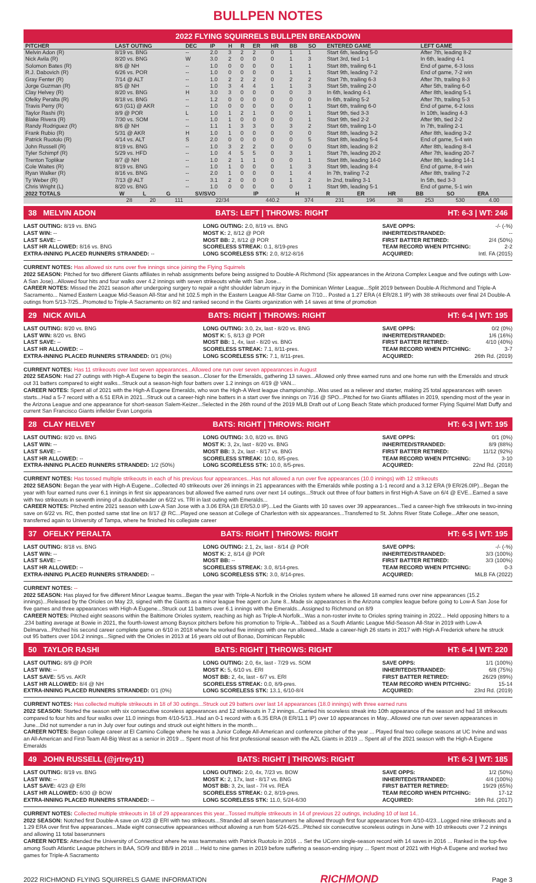BULLPEN NOTES
2022 FLYING SQUIRRELS BULLPEN BREAKDOWN
| PITCHER | LAST OUTING | DEC | IP | H | R | ER | HR | BB | SO | ENTERED GAME | LEFT GAME |
| --- | --- | --- | --- | --- | --- | --- | --- | --- | --- | --- | --- |
| Melvin Adon (R) | 8/19 vs. BNG | -- | 2.0 | 3 | 2 | 2 | 0 | 1 | 1 | Start 6th, leading 5-0 | After 7th, leading 8-2 |
| Nick Avila (R) | 8/20 vs. BNG | W | 3.0 | 2 | 0 | 0 | 0 | 1 | 3 | Start 3rd, tied 1-1 | In 6th, leading 4-1 |
| Solomon Bates (R) | 8/6 @ NH | -- | 1.0 | 0 | 0 | 0 | 0 | 1 | 1 | Start 8th, trailing 6-1 | End of game, 6-3 loss |
| R.J. Dabovich (R) | 6/26 vs. POR | -- | 1.0 | 0 | 0 | 0 | 0 | 1 | 1 | Start 9th, leading 7-2 | End of game, 7-2 win |
| Gray Fenter (R) | 7/14 @ ALT | -- | 1.0 | 2 | 2 | 2 | 0 | 2 | 2 | Start 7th, trailing 6-3 | After 7th, trailing 8-3 |
| Jorge Guzman (R) | 8/5 @ NH | -- | 1.0 | 3 | 4 | 4 | 1 | 1 | 3 | Start 5th, trailing 2-0 | After 5th, trailing 6-0 |
| Clay Helvey (R) | 8/20 vs. BNG | H | 3.0 | 3 | 0 | 0 | 0 | 0 | 3 | In 6th, leading 4-1 | After 8th, leading 5-1 |
| Ofelky Peralta (R) | 8/18 vs. BNG | -- | 1.2 | 0 | 0 | 0 | 0 | 0 | 0 | In 6th, trailing 5-2 | After 7th, trailing 5-3 |
| Travis Perry (R) | 6/3 (G1) @ AKR | -- | 1.0 | 0 | 0 | 0 | 0 | 0 | 1 | Start 6th, trailing 6-0 | End of game, 6-2 loss |
| Taylor Rashi (R) | 8/9 @ POR | L | 1.0 | 1 | 2 | 1 | 0 | 0 | 1 | Start 9th, tied 3-3 | In 10th, leading 4-3 |
| Blake Rivera (R) | 7/30 vs. SOM | -- | 1.0 | 1 | 0 | 0 | 0 | 0 | 1 | Start 9th, tied 2-2 | After 9th, tied 2-2 |
| Randy Rodriguez (R) | 8/6 @ NH | -- | 1.1 | 1 | 3 | 3 | 0 | 3 | 2 | Start 6th, trailing 1-0 | In 7th, trailing 2-1 |
| Frank Rubio (R) | 5/31 @ AKR | H | 1.0 | 1 | 0 | 0 | 0 | 0 | 0 | Start 8th, leading 3-2 | After 8th, leading 3-2 |
| Patrick Ruotolo (R) | 4/14 vs. ALT | S | 2.0 | 0 | 0 | 0 | 0 | 0 | 5 | Start 8th, leading 5-4 | End of game, 5-4 win |
| John Russell (R) | 8/19 vs. BNG | -- | 1.0 | 3 | 2 | 2 | 0 | 0 | 0 | Start 8th, leading 8-2 | After 8th, leading 8-4 |
| Tyler Schimpf (R) | 5/29 vs. HFD | -- | 1.0 | 4 | 5 | 5 | 0 | 3 | 1 | Start 7th, leading 20-2 | After 7th, leading 20-7 |
| Trenton Toplikar | 8/7 @ NH | -- | 1.0 | 2 | 1 | 1 | 0 | 0 | 1 | Start 8th, leading 14-0 | After 8th, leading 14-1 |
| Cole Waites (R) | 8/19 vs. BNG | -- | 1.0 | 1 | 0 | 0 | 0 | 1 | 3 | Start 9th, leading 8-4 | End of game, 8-4 win |
| Ryan Walker (R) | 8/16 vs. BNG | -- | 2.0 | 1 | 0 | 0 | 0 | 1 | 4 | In 7th, trailing 7-2 | After 8th, trailing 7-2 |
| Ty Weber (R) | 7/13 @ ALT | -- | 3.1 | 2 | 0 | 0 | 0 | 1 | 2 | In 2nd, trailing 3-1 | In 5th, tied 3-3 |
| Chris Wright (L) | 8/20 vs. BNG | -- | 1.0 | 0 | 0 | 0 | 0 | 0 | 1 | Start 9th, leading 5-1 | End of game, 5-1 win |
| 2022 TOTALS | W | L | G | SV/SVO | IP | H | R | ER | HR | BB | SO | ERA |
| --- | --- | --- | --- | --- | --- | --- | --- | --- | --- | --- | --- | --- |
| | 28 | 20 | 111 | 22/34 | 440.2 | 374 | 231 | 196 | 38 | 253 | 530 | 4.00 |
38 MELVIN ADON BATS: LEFT | THROWS: RIGHT HT: 6-3 | WT: 246
LAST OUTING: 8/19 vs. BNG
LAST WIN: --
LAST SAVE: --
LAST HR ALLOWED: 8/16 vs. BNG
EXTRA-INNING PLACED RUNNERS STRANDED: --
LONG OUTING: 2.0, 8/19 vs. BNG
MOST K: 2, 8/12 @ POR
MOST BB: 2, 8/12 @ POR
SCORELESS STREAK: 0.1, 8/19-pres
LONG SCORELESS STK: 2.0, 8/12-8/16
SAVE OPPS: -/- (-%)
INHERITED/STRANDED: --
FIRST BATTER RETIRED: 2/4 (50%)
TEAM RECORD WHEN PITCHING: 2-2
ACQUIRED: Intl. FA (2015)
CURRENT NOTES: Has allowed six runs over five innings since joining the Flying Squirrels
2022 SEASON: Pitched for two different Giants affiliates in rehab assignments before being assigned to Double-A Richmond (Six appearances in the Arizona Complex League and five outings with Low-A San Jose)...Allowed four hits and four walks over 4.2 innings with seven strikeouts while with San Jose...
CAREER NOTES: Missed the 2021 season after undergoing surgery to repair a right shoulder labrum injury in the Dominican Winter League...Split 2019 between Double-A Richmond and Triple-A Sacramento... Named Eastern League Mid-Season All-Star and hit 102.5 mph in the Eastern League All-Star Game on 7/10... Posted a 1.27 ERA (4 ER/28.1 IP) with 38 strikeouts over final 24 Double-A outings from 5/13-7/25...Promoted to Triple-A Sacramento on 8/2 and ranked second in the Giants organization with 14 saves at time of promotion
29 NICK AVILA BATS: RIGHT | THROWS: RIGHT HT: 6-4 | WT: 195
LAST OUTING: 8/20 vs. BNG
LAST WIN: 8/20 vs. BNG
LAST SAVE: --
LAST HR ALLOWED: --
EXTRA-INNING PLACED RUNNERS STRANDED: 0/1 (0%)
LONG OUTING: 3.0, 2x, last - 8/20 vs. BNG
MOST K: 5, 8/13 @ POR
MOST BB: 1, 4x, last - 8/20 vs. BNG
SCORELESS STREAK: 7.1, 8/11-pres.
LONG SCORELESS STK: 7.1, 8/11-pres.
SAVE OPPS: 0/2 (0%)
INHERITED/STRANDED: 1/6 (16%)
FIRST BATTER RETIRED: 4/10 (40%)
TEAM RECORD WHEN PITCHING: 3-7
ACQUIRED: 26th Rd. (2019)
CURRENT NOTES: Has 11 strikeouts over last seven appearances...Allowed one run over seven appearances in August
2022 SEASON: Had 27 outings with High-A Eugene to begin the season...Closer for the Emeralds, gathering 13 saves...Allowed only three earned runs and one home run with the Emeralds and struck out 31 batters compared to eight walks...Struck out a season-high four batters over 1.2 innings on 4/19 @ VAN...
CAREER NOTES: Spent all of 2021 with the High-A Eugene Emeralds, who won the High-A West league championship...Was used as a reliever and starter, making 25 total appearances with seven starts...Had a 5-7 record with a 6.51 ERA in 2021...Struck out a career-high nine batters in a start over five innings on 7/16 @ SPO...Pitched for two Giants affiliates in 2019, spending most of the year in the Arizona League and one appearance for short-season Salem-Keizer...Selected in the 26th round of the 2019 MLB Draft out of Long Beach State which produced former Flying Squirrel Matt Duffy and current San Francisco Giants infielder Evan Longoria
28 CLAY HELVEY BATS: RIGHT | THROWS: RIGHT HT: 6-3 | WT: 195
LAST OUTING: 8/20 vs. BNG
LAST WIN: --
LAST SAVE: --
LAST HR ALLOWED: --
EXTRA-INNING PLACED RUNNERS STRANDED: 1/2 (50%)
LONG OUTING: 3.0, 8/20 vs. BNG
MOST K: 3, 2x, last - 8/20 vs. BNG
MOST BB: 3, 2x, last - 8/17 vs. BNG
SCORELESS STREAK: 10.0, 8/5-pres.
LONG SCORELESS STK: 10.0, 8/5-pres.
SAVE OPPS: 0/1 (0%)
INHERITED/STRANDED: 8/9 (88%)
FIRST BATTER RETIRED: 11/12 (92%)
TEAM RECORD WHEN PITCHING: 3-10
ACQUIRED: 22nd Rd. (2018)
CURRENT NOTES: Has tossed multiple strikeouts in each of his previous four appearances...Has not allowed a run over five appearances (10.0 innings) with 12 strikeouts
2022 SEASON: Began the year with High-A Eugene...Collected 40 strikeouts over 26 innings in 21 appearances with the Emeralds while posting a 1-1 record and a 3.12 ERA (9 ER/26.0IP)...Began the year with four earned runs over 6.1 innings in first six appearances but allowed five earned runs over next 14 outings...Struck out three of four batters in first High-A Save on 6/4 @ EVE...Earned a save with two strikeouts in seventh inning of a doubleheader on 6/22 vs. TRI in last outing with Emeralds...
CAREER NOTES: Pitched entire 2021 season with Low-A San Jose with a 3.06 ERA (18 ER/53.0 IP)...Led the Giants with 10 saves over 39 appearances...Tied a career-high five strikeouts in two-inning save on 6/22 vs. RC, then posted same stat line on 8/17 @ RC...Played one season at College of Charleston with six appearances...Transferred to St. Johns River State College...After one season, transferred again to University of Tampa, where he finished his collegiate career
37 OFELKY PERALTA BATS: RIGHT | THROWS: RIGHT HT: 6-5 | WT: 195
LAST OUTING: 8/18 vs. BNG
LAST WIN: --
LAST SAVE: --
LAST HR ALLOWED: --
EXTRA-INNING PLACED RUNNERS STRANDED: --
LONG OUTING: 2.1, 2x, last - 8/14 @ POR
MOST K: 2, 8/14 @ POR
MOST BB: --
SCORELESS STREAK: 3.0, 8/14-pres.
LONG SCORELESS STK: 3.0, 8/14-pres.
SAVE OPPS: -/- (-%)
INHERITED/STRANDED: 3/3 (100%)
FIRST BATTER RETIRED: 3/3 (100%)
TEAM RECORD WHEN PITCHING: 0-3
ACQUIRED: MiLB FA (2022)
CURRENT NOTES: --
2022 SEASON: Has played for five different Minor League teams...Began the year with Triple-A Norfolk in the Orioles system where he allowed 18 earned runs over nine appearances (15.2 innings)...Released by the Orioles on May 23, signed with the Giants as a minor league free agent on June 8...Made six appearances in the Arizona complex league before going to Low-A San Jose for five games and three appearances with High-A Eugene...Struck out 11 batters over 6.1 innings with the Emeralds...Assigned to Richmond on 8/9
CAREER NOTES: Pitched eight seasons within the Baltimore Orioles system, reaching as high as Triple-A Norfolk...Was a non-roster invite to Orioles spring training in 2022... Held opposing hitters to a .234 batting average at Bowie in 2021, the fourth-lowest among Baysox pitchers before his promotion to Triple-A...Tabbed as a South Atlantic League Mid-Season All-Star in 2019 with Low-A Delmarva...Pitched his second career complete game on 6/10 in 2018 where he worked five innings with one run allowed...Made a career-high 26 starts in 2017 with High-A Frederick where he struck out 95 batters over 104.2 innings...Signed with the Orioles in 2013 at 16 years old out of Bonao, Dominican Republic
50 TAYLOR RASHI BATS: RIGHT | THROWS: RIGHT HT: 6-4 | WT: 220
LAST OUTING: 8/9 @ POR
LAST WIN: --
LAST SAVE: 5/5 vs. AKR
LAST HR ALLOWED: 8/4 @ NH
EXTRA-INNING PLACED RUNNERS STRANDED: 0/1 (0%)
LONG OUTING: 2.0, 6x, last - 7/29 vs. SOM
MOST K: 5, 6/10 vs. ERI
MOST BB: 2, 4x, last - 6/7 vs. ERI
SCORELESS STREAK: 0.0, 8/9-pres.
LONG SCORELESS STK: 13.1, 6/10-8/4
SAVE OPPS: 1/1 (100%)
INHERITED/STRANDED: 6/8 (75%)
FIRST BATTER RETIRED: 26/29 (89%)
TEAM RECORD WHEN PITCHING: 15-14
ACQUIRED: 23rd Rd. (2019)
CURRENT NOTES: Has collected multiple strikeouts in 18 of 30 outings...Struck out 29 batters over last 14 appearances (18.0 innings) with three earned runs
2022 SEASON: Started the season with six consecutive scoreless appearances and 12 strikeouts in 7.2 innings...Carried his scoreless streak into 10th appearance of the season and had 18 strikeouts compared to four hits and four walks over 11.0 innings from 4/10-5/13...Had an 0-1 record with a 6.35 ERA (8 ER/11.1 IP) over 10 appearances in May...Allowed one run over seven appearances in June...Did not surrender a run in July over four outings and struck out eight hitters in the month...
CAREER NOTES: Began college career at El Camino College where he was a Junior College All-American and conference pitcher of the year ... Played final two college seasons at UC Irvine and was an All-American and First-Team All-Big West as a senior in 2019 ... Spent most of his first professional season with the AZL Giants in 2019 ... Spent all of the 2021 season with the High-A Eugene Emeralds
49 JOHN RUSSELL (@jrtrey11) BATS: RIGHT | THROWS: RIGHT HT: 6-3 | WT: 185
LAST OUTING: 8/19 vs. BNG
LAST WIN: --
LAST SAVE: 4/23 @ ERI
LAST HR ALLOWED: 6/30 @ BOW
EXTRA-INNING PLACED RUNNERS STRANDED: --
LONG OUTING: 2.0, 4x, 7/23 vs. BOW
MOST K: 2, 17x, last - 8/17 vs. BNG
MOST BB: 3, 2x, last - 7/4 vs. REA
SCORELESS STREAK: 0.2, 8/19-pres.
LONG SCORELESS STK: 11.0, 5/24-6/30
SAVE OPPS: 1/2 (50%)
INHERITED/STRANDED: 4/4 (100%)
FIRST BATTER RETIRED: 19/29 (65%)
TEAM RECORD WHEN PITCHING: 17-12
ACQUIRED: 16th Rd. (2017)
CURRENT NOTES: Collected multiple strikeouts in 18 of 29 appearances this year...Tossed multiple strikeouts in 14 of previous 22 outings, including 10 of last 14..
2022 SEASON: Notched first Double-A save on 4/23 @ ERI with two strikeouts...Stranded all seven baserunners he allowed through first four appearances from 4/10-4/23...Logged nine strikeouts and a 1.29 ERA over first five appearances...Made eight consecutive appearances without allowing a run from 5/24-6/25...Pitched six consecutive scoreless outings in June with 10 strikeouts over 7.2 innings and allowing 11 total baserunners
CAREER NOTES: Attended the University of Connecticut where he was teammates with Patrick Ruotolo in 2016 ... Set the UConn single-season record with 14 saves in 2016 ... Ranked in the top-five among South Atlantic League pitchers in BAA, SO/9 and BB/9 in 2018 ... Held to nine games in 2019 before suffering a season-ending injury ... Spent most of 2021 with High-A Eugene and worked two games for Triple-A Sacramento
2022 RICHMOND FLYING SQUIRRELS GAME INFORMATION RICHMOND Page 3